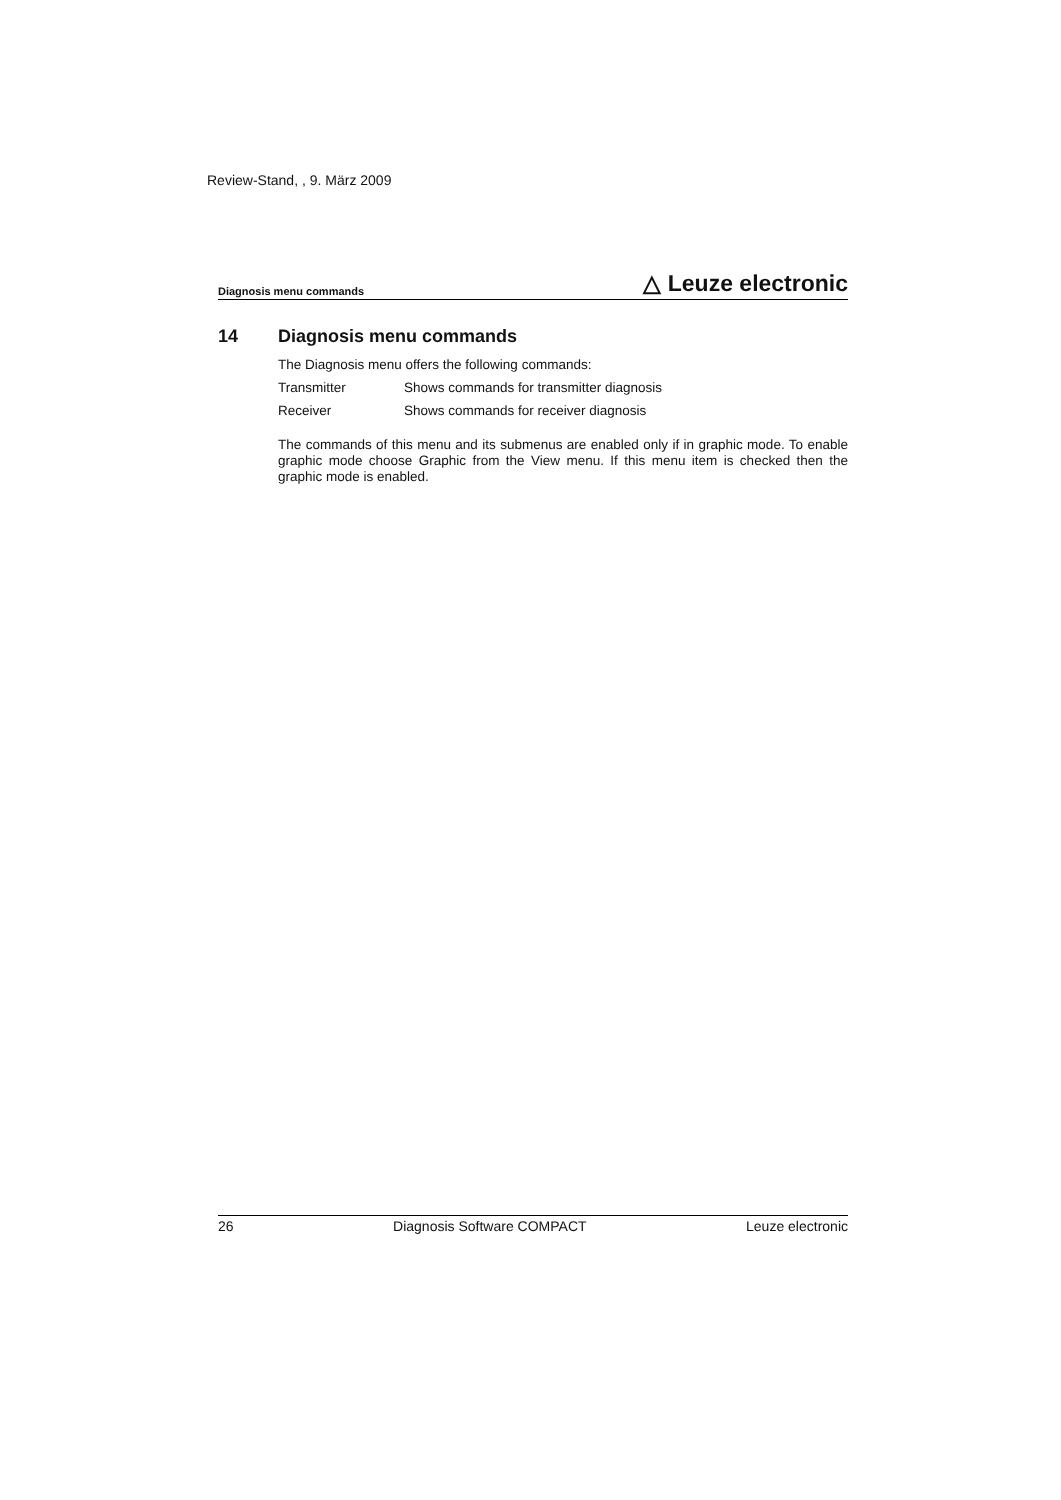Review-Stand, , 9. März 2009
Diagnosis menu commands
△ Leuze electronic
14 Diagnosis menu commands
The Diagnosis menu offers the following commands:
Transmitter Shows commands for transmitter diagnosis
Receiver Shows commands for receiver diagnosis
The commands of this menu and its submenus are enabled only if in graphic mode. To enable graphic mode choose Graphic from the View menu. If this menu item is checked then the graphic mode is enabled.
26 Diagnosis Software COMPACT Leuze electronic